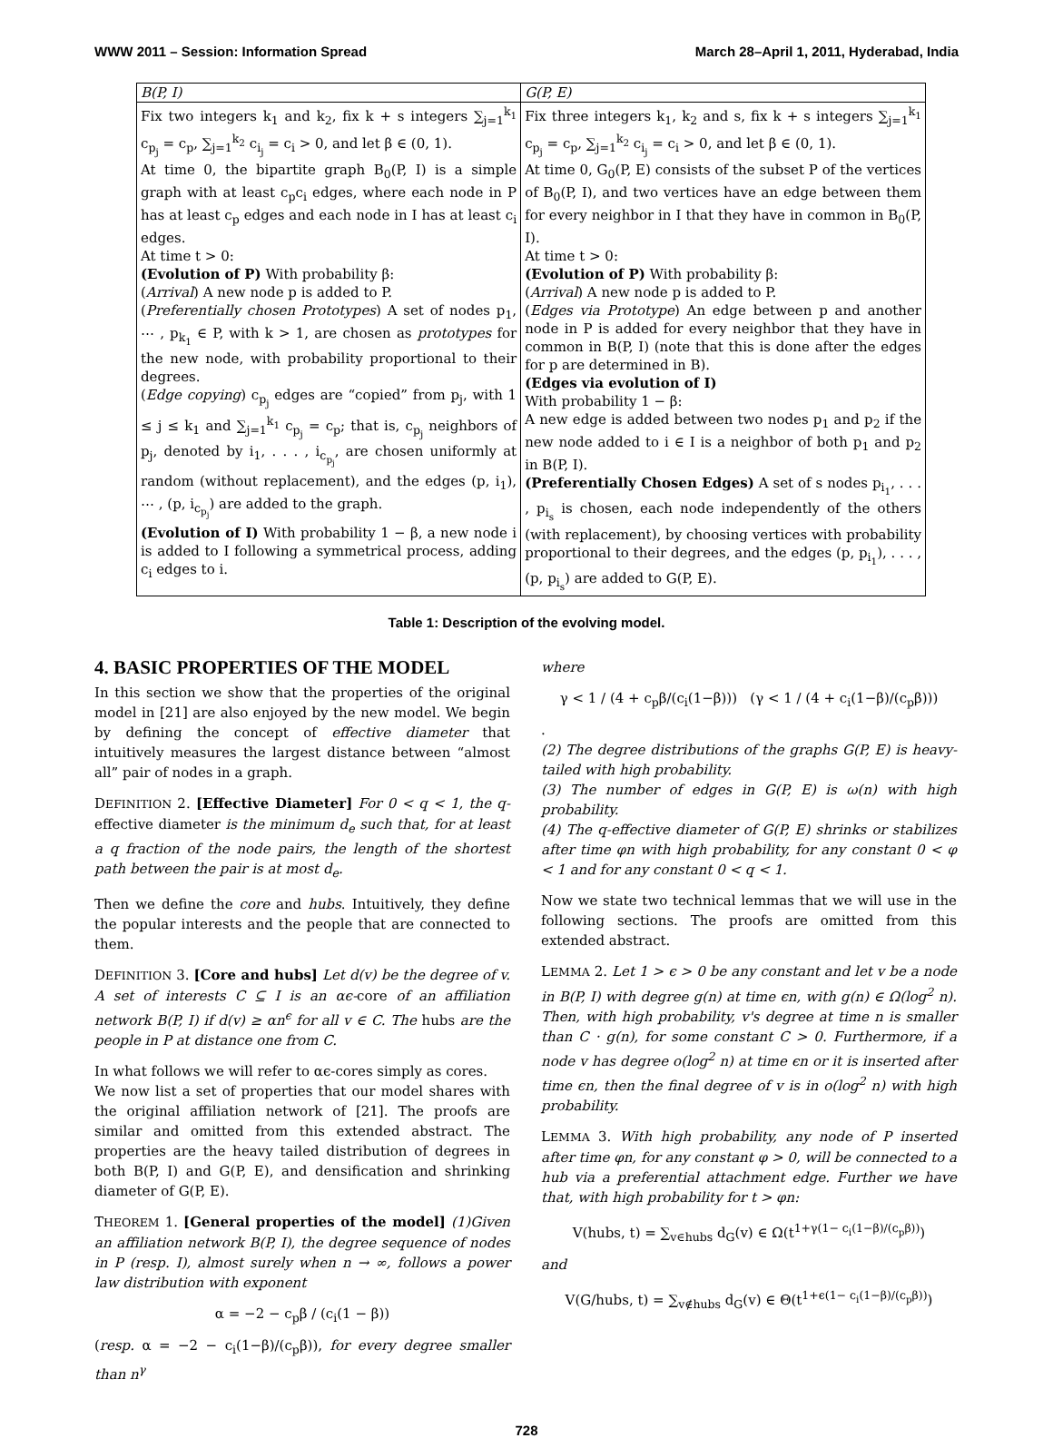WWW 2011 – Session: Information Spread March 28–April 1, 2011, Hyderabad, India
| B(P, I) | G(P, E) |
| --- | --- |
| Fix two integers k<sub>1</sub> and k<sub>2</sub>, fix k + s integers ∑<sub>j=1</sub><sup>k<sub>1</sub></sup> c<sub>p<sub>j</sub></sub> = c<sub>p</sub>, ∑<sub>j=1</sub><sup>k<sub>2</sub></sup> c<sub>i<sub>j</sub></sub> = c<sub>i</sub> > 0, and let β ∈ (0, 1). At time 0, the bipartite graph B<sub>0</sub>(P, I) is a simple graph with at least c<sub>p</sub>c<sub>i</sub> edges, where each node in P has at least c<sub>p</sub> edges and each node in I has at least c<sub>i</sub> edges. At time t > 0: (Evolution of P) With probability β: ( Arrival ) A new node p is added to P. ( Preferentially chosen Prototypes ) A set of nodes p<sub>1</sub>, ⋯ , p<sub>k<sub>1</sub></sub> ∈ P, with k > 1, are chosen as prototypes for the new node, with probability proportional to their degrees. ( Edge copying ) c<sub>p<sub>j</sub></sub> edges are “copied” from p<sub>j</sub>, with 1 ≤ j ≤ k<sub>1</sub> and ∑<sub>j=1</sub><sup>k<sub>1</sub></sup> c<sub>p<sub>j</sub></sub> = c<sub>p</sub>; that is, c<sub>p<sub>j</sub></sub> neighbors of p<sub>j</sub>, denoted by i<sub>1</sub>, . . . , i<sub>c<sub>p<sub>j</sub></sub></sub>, are chosen uniformly at random (without replacement), and the edges (p, i<sub>1</sub>), ⋯ , (p, i<sub>c<sub>p<sub>j</sub></sub></sub>) are added to the graph. (Evolution of I) With probability 1 − β, a new node i is added to I following a symmetrical process, adding c<sub>i</sub> edges to i. | Fix three integers k<sub>1</sub>, k<sub>2</sub> and s, fix k + s integers ∑<sub>j=1</sub><sup>k<sub>1</sub></sup> c<sub>p<sub>j</sub></sub> = c<sub>p</sub>, ∑<sub>j=1</sub><sup>k<sub>2</sub></sup> c<sub>i<sub>j</sub></sub> = c<sub>i</sub> > 0, and let β ∈ (0, 1). At time 0, G<sub>0</sub>(P, E) consists of the subset P of the vertices of B<sub>0</sub>(P, I), and two vertices have an edge between them for every neighbor in I that they have in common in B<sub>0</sub>(P, I). At time t > 0: (Evolution of P) With probability β: ( Arrival ) A new node p is added to P. ( Edges via Prototype ) An edge between p and another node in P is added for every neighbor that they have in common in B(P, I) (note that this is done after the edges for p are determined in B). (Edges via evolution of I) With probability 1 − β: A new edge is added between two nodes p<sub>1</sub> and p<sub>2</sub> if the new node added to i ∈ I is a neighbor of both p<sub>1</sub> and p<sub>2</sub> in B(P, I). (Preferentially Chosen Edges) A set of s nodes p<sub>i<sub>1</sub></sub>, . . . , p<sub>i<sub>s</sub></sub> is chosen, each node independently of the others (with replacement), by choosing vertices with probability proportional to their degrees, and the edges (p, p<sub>i<sub>1</sub></sub>), . . . , (p, p<sub>i<sub>s</sub></sub>) are added to G(P, E). |
Table 1: Description of the evolving model.
4. BASIC PROPERTIES OF THE MODEL
In this section we show that the properties of the original model in [21] are also enjoyed by the new model. We begin by defining the concept of effective diameter that intuitively measures the largest distance between “almost all” pair of nodes in a graph.
DEFINITION 2. [Effective Diameter] For 0 < q < 1, the q-effective diameter is the minimum d<sub>e</sub> such that, for at least a q fraction of the node pairs, the length of the shortest path between the pair is at most d<sub>e</sub>.
Then we define the core and hubs. Intuitively, they define the popular interests and the people that are connected to them.
DEFINITION 3. [Core and hubs] Let d(v) be the degree of v. A set of interests C ⊆ I is an αϵ-core of an affiliation network B(P, I) if d(v) ≥ αn<sup>ϵ</sup> for all v ∈ C. The hubs are the people in P at distance one from C.
In what follows we will refer to αϵ-cores simply as cores.
We now list a set of properties that our model shares with the original affiliation network of [21]. The proofs are similar and omitted from this extended abstract. The properties are the heavy tailed distribution of degrees in both B(P, I) and G(P, E), and densification and shrinking diameter of G(P, E).
THEOREM 1. [General properties of the model] (1)Given an affiliation network B(P, I), the degree sequence of nodes in P (resp. I), almost surely when n → ∞, follows a power law distribution with exponent
α = −2 − c<sub>p</sub>β / (c<sub>i</sub>(1 − β))
(resp. α = −2 − c<sub>i</sub>(1−β)/(c<sub>p</sub>β)), for every degree smaller than n<sup>γ</sup>
where
γ < 1 / (4 + c<sub>p</sub>β/(c<sub>i</sub>(1−β))) (γ < 1 / (4 + c<sub>i</sub>(1−β)/(c<sub>p</sub>β)))
.
(2) The degree distributions of the graphs G(P, E) is heavy-tailed with high probability.
(3) The number of edges in G(P, E) is ω(n) with high probability.
(4) The q-effective diameter of G(P, E) shrinks or stabilizes after time φn with high probability, for any constant 0 < φ < 1 and for any constant 0 < q < 1.
Now we state two technical lemmas that we will use in the following sections. The proofs are omitted from this extended abstract.
LEMMA 2. Let 1 > ϵ > 0 be any constant and let v be a node in B(P, I) with degree g(n) at time ϵn, with g(n) ∈ Ω(log<sup>2</sup> n). Then, with high probability, v's degree at time n is smaller than C · g(n), for some constant C > 0. Furthermore, if a node v has degree o(log<sup>2</sup> n) at time ϵn or it is inserted after time ϵn, then the final degree of v is in o(log<sup>2</sup> n) with high probability.
LEMMA 3. With high probability, any node of P inserted after time φn, for any constant φ > 0, will be connected to a hub via a preferential attachment edge. Further we have that, with high probability for t > φn:
V(hubs, t) = ∑<sub>v∈hubs</sub> d<sub>G</sub>(v) ∈ Ω(t<sup>1+γ(1− c<sub>i</sub>(1−β)/(c<sub>p</sub>β))</sup>)
and
V(G/hubs, t) = ∑<sub>v∉hubs</sub> d<sub>G</sub>(v) ∈ Θ(t<sup>1+ϵ(1− c<sub>i</sub>(1−β)/(c<sub>p</sub>β))</sup>)
728